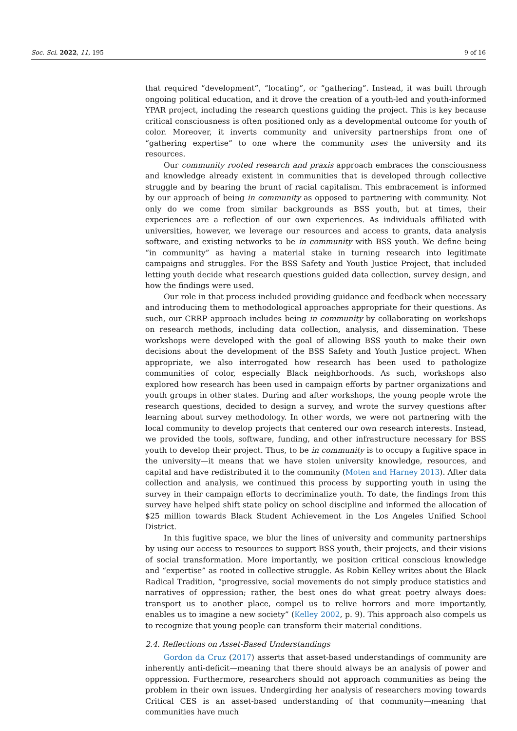Soc. Sci. 2022, 11, 195 9 of 16
that required “development”, “locating”, or “gathering”. Instead, it was built through ongoing political education, and it drove the creation of a youth-led and youth-informed YPAR project, including the research questions guiding the project. This is key because critical consciousness is often positioned only as a developmental outcome for youth of color. Moreover, it inverts community and university partnerships from one of “gathering expertise” to one where the community uses the university and its resources.
Our community rooted research and praxis approach embraces the consciousness and knowledge already existent in communities that is developed through collective struggle and by bearing the brunt of racial capitalism. This embracement is informed by our approach of being in community as opposed to partnering with community. Not only do we come from similar backgrounds as BSS youth, but at times, their experiences are a reflection of our own experiences. As individuals affiliated with universities, however, we leverage our resources and access to grants, data analysis software, and existing networks to be in community with BSS youth. We define being “in community” as having a material stake in turning research into legitimate campaigns and struggles. For the BSS Safety and Youth Justice Project, that included letting youth decide what research questions guided data collection, survey design, and how the findings were used.
Our role in that process included providing guidance and feedback when necessary and introducing them to methodological approaches appropriate for their questions. As such, our CRRP approach includes being in community by collaborating on workshops on research methods, including data collection, analysis, and dissemination. These workshops were developed with the goal of allowing BSS youth to make their own decisions about the development of the BSS Safety and Youth Justice project. When appropriate, we also interrogated how research has been used to pathologize communities of color, especially Black neighborhoods. As such, workshops also explored how research has been used in campaign efforts by partner organizations and youth groups in other states. During and after workshops, the young people wrote the research questions, decided to design a survey, and wrote the survey questions after learning about survey methodology. In other words, we were not partnering with the local community to develop projects that centered our own research interests. Instead, we provided the tools, software, funding, and other infrastructure necessary for BSS youth to develop their project. Thus, to be in community is to occupy a fugitive space in the university—it means that we have stolen university knowledge, resources, and capital and have redistributed it to the community (Moten and Harney 2013). After data collection and analysis, we continued this process by supporting youth in using the survey in their campaign efforts to decriminalize youth. To date, the findings from this survey have helped shift state policy on school discipline and informed the allocation of $25 million towards Black Student Achievement in the Los Angeles Unified School District.
In this fugitive space, we blur the lines of university and community partnerships by using our access to resources to support BSS youth, their projects, and their visions of social transformation. More importantly, we position critical conscious knowledge and “expertise” as rooted in collective struggle. As Robin Kelley writes about the Black Radical Tradition, “progressive, social movements do not simply produce statistics and narratives of oppression; rather, the best ones do what great poetry always does: transport us to another place, compel us to relive horrors and more importantly, enables us to imagine a new society” (Kelley 2002, p. 9). This approach also compels us to recognize that young people can transform their material conditions.
2.4. Reflections on Asset-Based Understandings
Gordon da Cruz (2017) asserts that asset-based understandings of community are inherently anti-deficit—meaning that there should always be an analysis of power and oppression. Furthermore, researchers should not approach communities as being the problem in their own issues. Undergirding her analysis of researchers moving towards Critical CES is an asset-based understanding of that community—meaning that communities have much